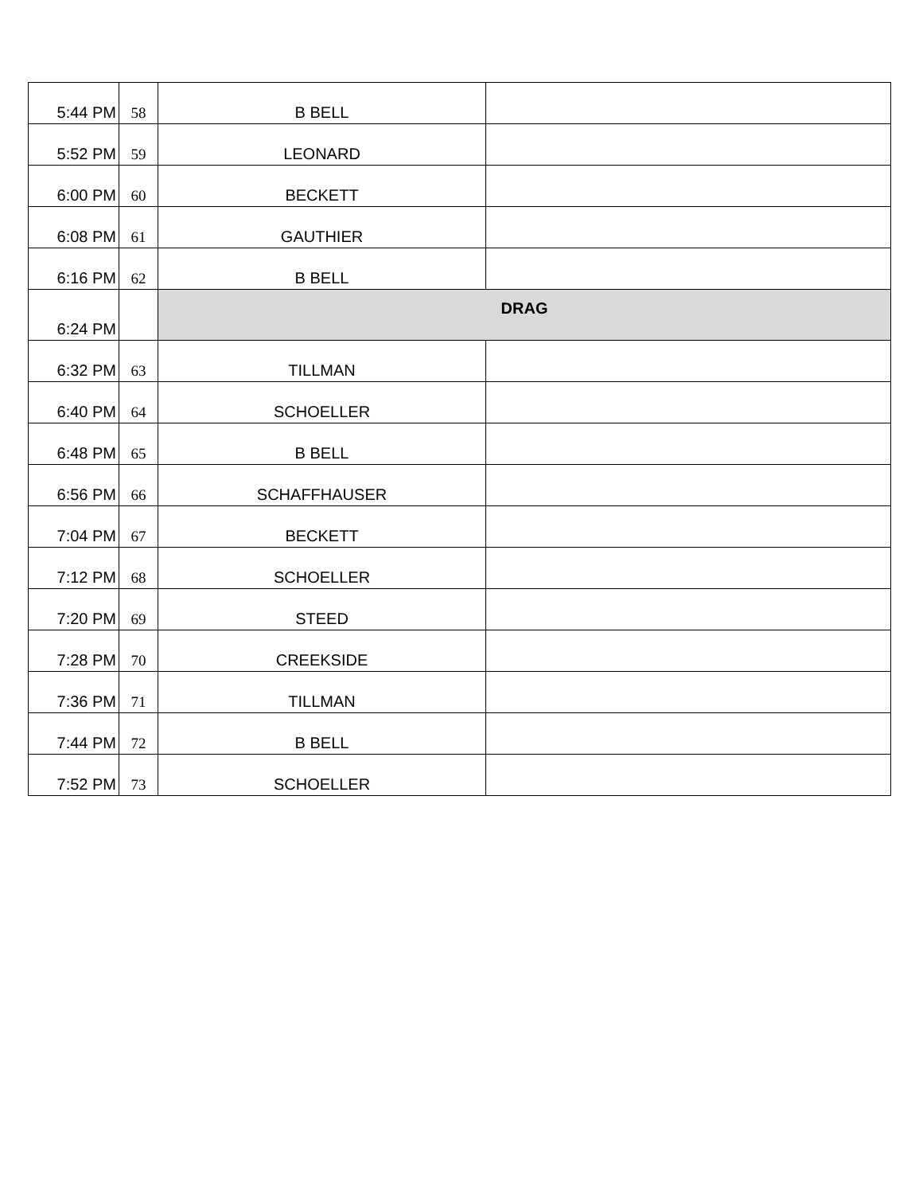| 5:44 PM | 58 | B BELL | |
| 5:52 PM | 59 | LEONARD | |
| 6:00 PM | 60 | BECKETT | |
| 6:08 PM | 61 | GAUTHIER | |
| 6:16 PM | 62 | B BELL | |
| 6:24 PM | | DRAG | |
| 6:32 PM | 63 | TILLMAN | |
| 6:40 PM | 64 | SCHOELLER | |
| 6:48 PM | 65 | B BELL | |
| 6:56 PM | 66 | SCHAFFHAUSER | |
| 7:04 PM | 67 | BECKETT | |
| 7:12 PM | 68 | SCHOELLER | |
| 7:20 PM | 69 | STEED | |
| 7:28 PM | 70 | CREEKSIDE | |
| 7:36 PM | 71 | TILLMAN | |
| 7:44 PM | 72 | B BELL | |
| 7:52 PM | 73 | SCHOELLER | |